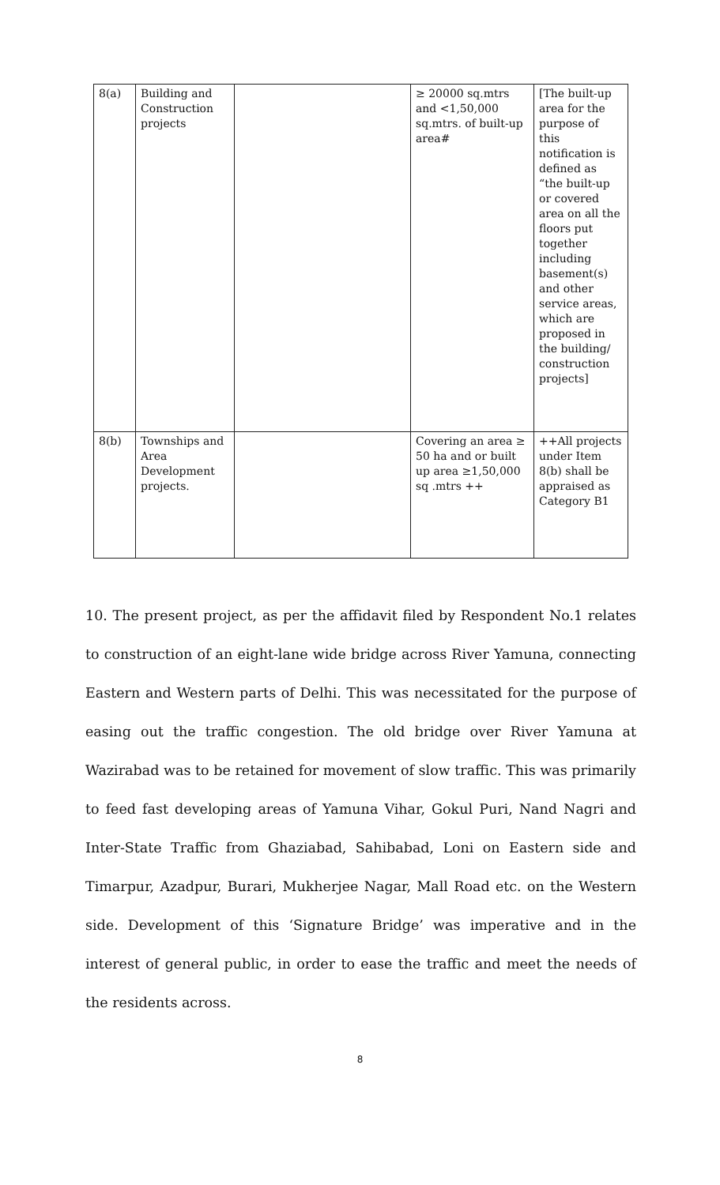| 8(a) | Building and Construction projects | | ≥ 20000 sq.mtrs and <1,50,000 sq.mtrs. of built-up area# | [The built-up area for the purpose of this notification is defined as “the built-up or covered area on all the floors put together including basement(s) and other service areas, which are proposed in the building/ construction projects] |
| 8(b) | Townships and Area Development projects. | | Covering an area ≥ 50 ha and or built up area ≥1,50,000 sq .mtrs ++ | ++All projects under Item 8(b) shall be appraised as Category B1 |
10. The present project, as per the affidavit filed by Respondent No.1 relates to construction of an eight-lane wide bridge across River Yamuna, connecting Eastern and Western parts of Delhi. This was necessitated for the purpose of easing out the traffic congestion. The old bridge over River Yamuna at Wazirabad was to be retained for movement of slow traffic. This was primarily to feed fast developing areas of Yamuna Vihar, Gokul Puri, Nand Nagri and Inter-State Traffic from Ghaziabad, Sahibabad, Loni on Eastern side and Timarpur, Azadpur, Burari, Mukherjee Nagar, Mall Road etc. on the Western side. Development of this ‘Signature Bridge’ was imperative and in the interest of general public, in order to ease the traffic and meet the needs of the residents across.
8